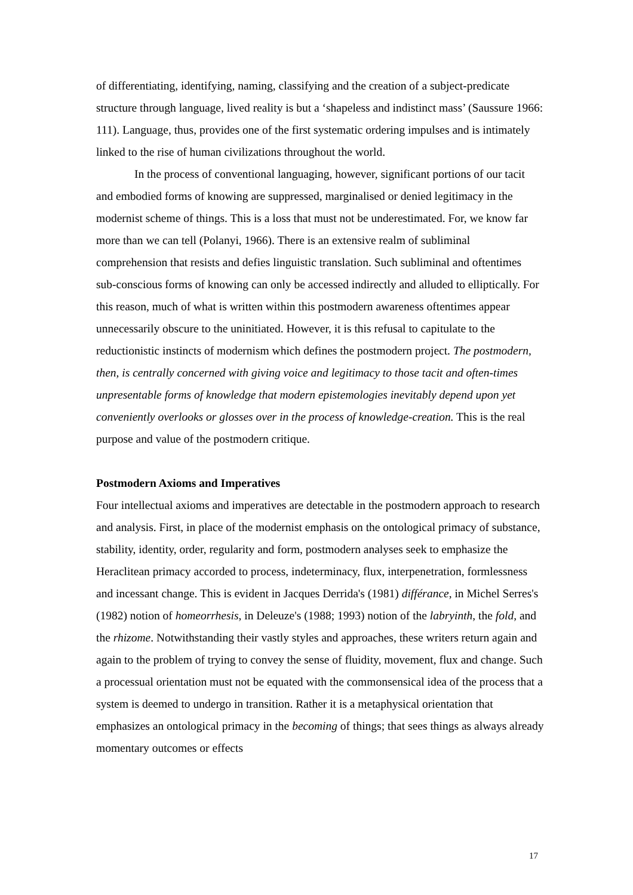of differentiating, identifying, naming, classifying and the creation of a subject-predicate structure through language, lived reality is but a ‘shapeless and indistinct mass’ (Saussure 1966: 111). Language, thus, provides one of the first systematic ordering impulses and is intimately linked to the rise of human civilizations throughout the world.
In the process of conventional languaging, however, significant portions of our tacit and embodied forms of knowing are suppressed, marginalised or denied legitimacy in the modernist scheme of things. This is a loss that must not be underestimated. For, we know far more than we can tell (Polanyi, 1966). There is an extensive realm of subliminal comprehension that resists and defies linguistic translation. Such subliminal and oftentimes sub-conscious forms of knowing can only be accessed indirectly and alluded to elliptically. For this reason, much of what is written within this postmodern awareness oftentimes appear unnecessarily obscure to the uninitiated. However, it is this refusal to capitulate to the reductionistic instincts of modernism which defines the postmodern project. The postmodern, then, is centrally concerned with giving voice and legitimacy to those tacit and often-times unpresentable forms of knowledge that modern epistemologies inevitably depend upon yet conveniently overlooks or glosses over in the process of knowledge-creation. This is the real purpose and value of the postmodern critique.
Postmodern Axioms and Imperatives
Four intellectual axioms and imperatives are detectable in the postmodern approach to research and analysis. First, in place of the modernist emphasis on the ontological primacy of substance, stability, identity, order, regularity and form, postmodern analyses seek to emphasize the Heraclitean primacy accorded to process, indeterminacy, flux, interpenetration, formlessness and incessant change. This is evident in Jacques Derrida's (1981) différance, in Michel Serres's (1982) notion of homeorrhesis, in Deleuze's (1988; 1993) notion of the labryinth, the fold, and the rhizome. Notwithstanding their vastly styles and approaches, these writers return again and again to the problem of trying to convey the sense of fluidity, movement, flux and change. Such a processual orientation must not be equated with the commonsensical idea of the process that a system is deemed to undergo in transition. Rather it is a metaphysical orientation that emphasizes an ontological primacy in the becoming of things; that sees things as always already momentary outcomes or effects
17